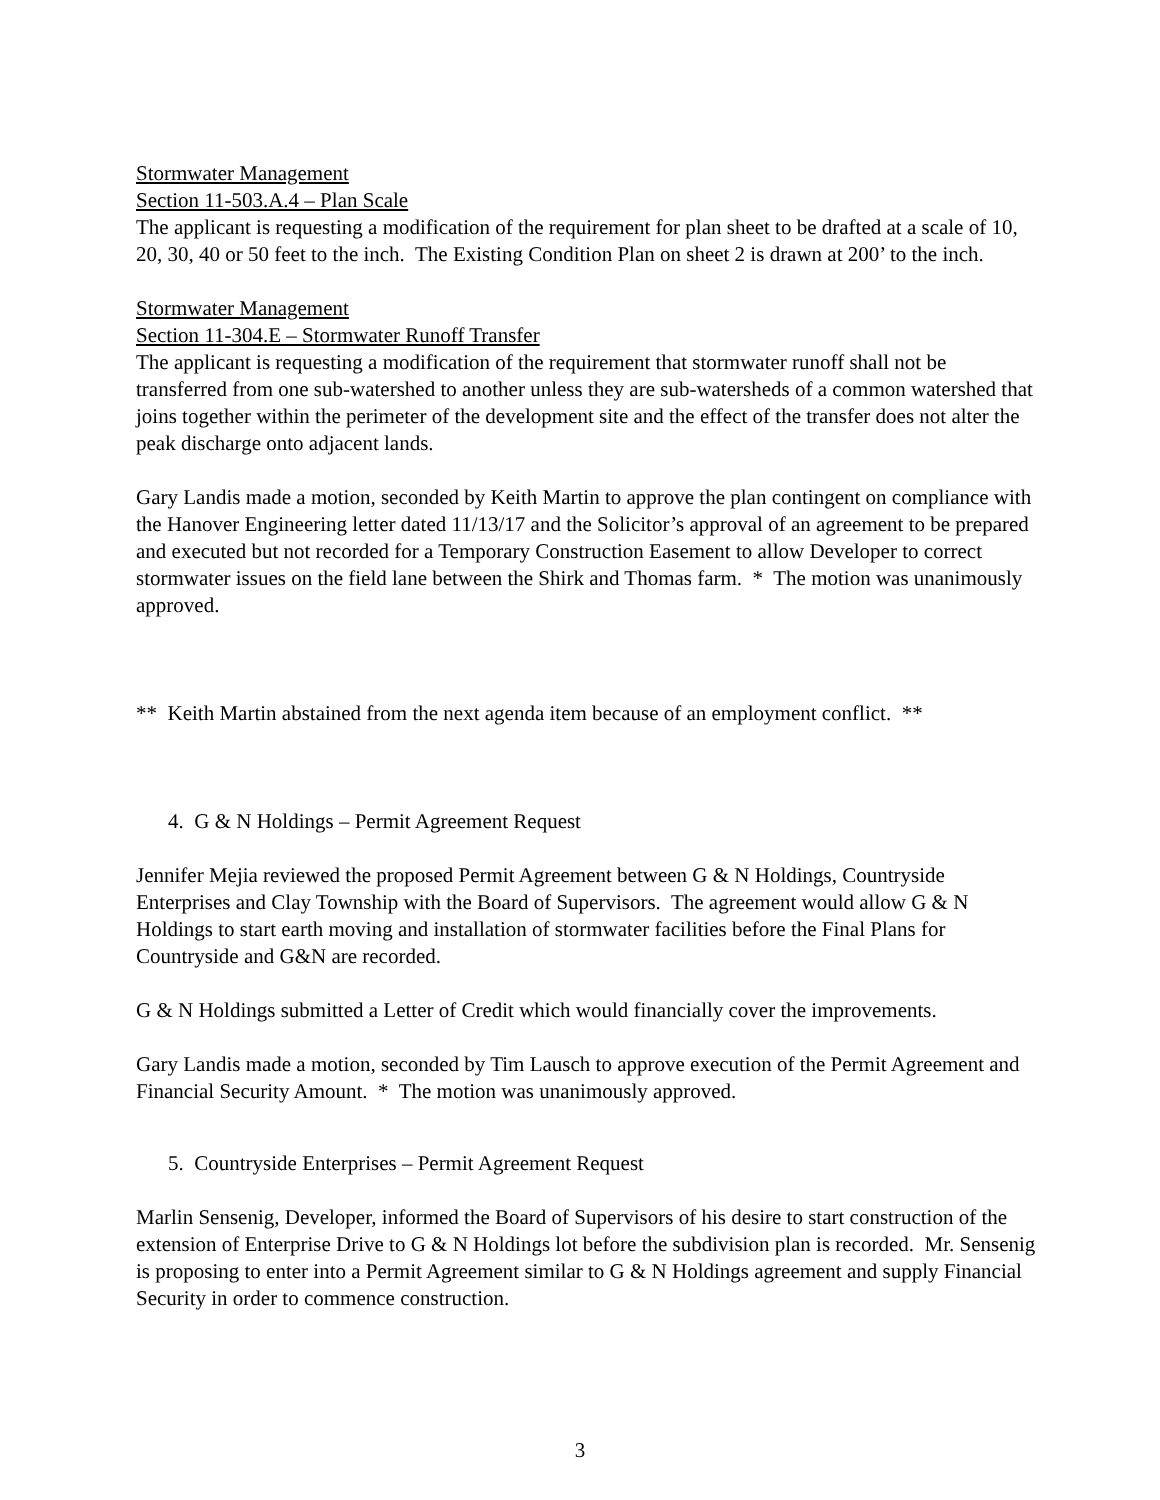Stormwater Management
Section 11-503.A.4 – Plan Scale
The applicant is requesting a modification of the requirement for plan sheet to be drafted at a scale of 10, 20, 30, 40 or 50 feet to the inch. The Existing Condition Plan on sheet 2 is drawn at 200’ to the inch.
Stormwater Management
Section 11-304.E – Stormwater Runoff Transfer
The applicant is requesting a modification of the requirement that stormwater runoff shall not be transferred from one sub-watershed to another unless they are sub-watersheds of a common watershed that joins together within the perimeter of the development site and the effect of the transfer does not alter the peak discharge onto adjacent lands.
Gary Landis made a motion, seconded by Keith Martin to approve the plan contingent on compliance with the Hanover Engineering letter dated 11/13/17 and the Solicitor’s approval of an agreement to be prepared and executed but not recorded for a Temporary Construction Easement to allow Developer to correct stormwater issues on the field lane between the Shirk and Thomas farm. * The motion was unanimously approved.
** Keith Martin abstained from the next agenda item because of an employment conflict. **
4. G & N Holdings – Permit Agreement Request
Jennifer Mejia reviewed the proposed Permit Agreement between G & N Holdings, Countryside Enterprises and Clay Township with the Board of Supervisors. The agreement would allow G & N Holdings to start earth moving and installation of stormwater facilities before the Final Plans for Countryside and G&N are recorded.
G & N Holdings submitted a Letter of Credit which would financially cover the improvements.
Gary Landis made a motion, seconded by Tim Lausch to approve execution of the Permit Agreement and Financial Security Amount. * The motion was unanimously approved.
5. Countryside Enterprises – Permit Agreement Request
Marlin Sensenig, Developer, informed the Board of Supervisors of his desire to start construction of the extension of Enterprise Drive to G & N Holdings lot before the subdivision plan is recorded. Mr. Sensenig is proposing to enter into a Permit Agreement similar to G & N Holdings agreement and supply Financial Security in order to commence construction.
3